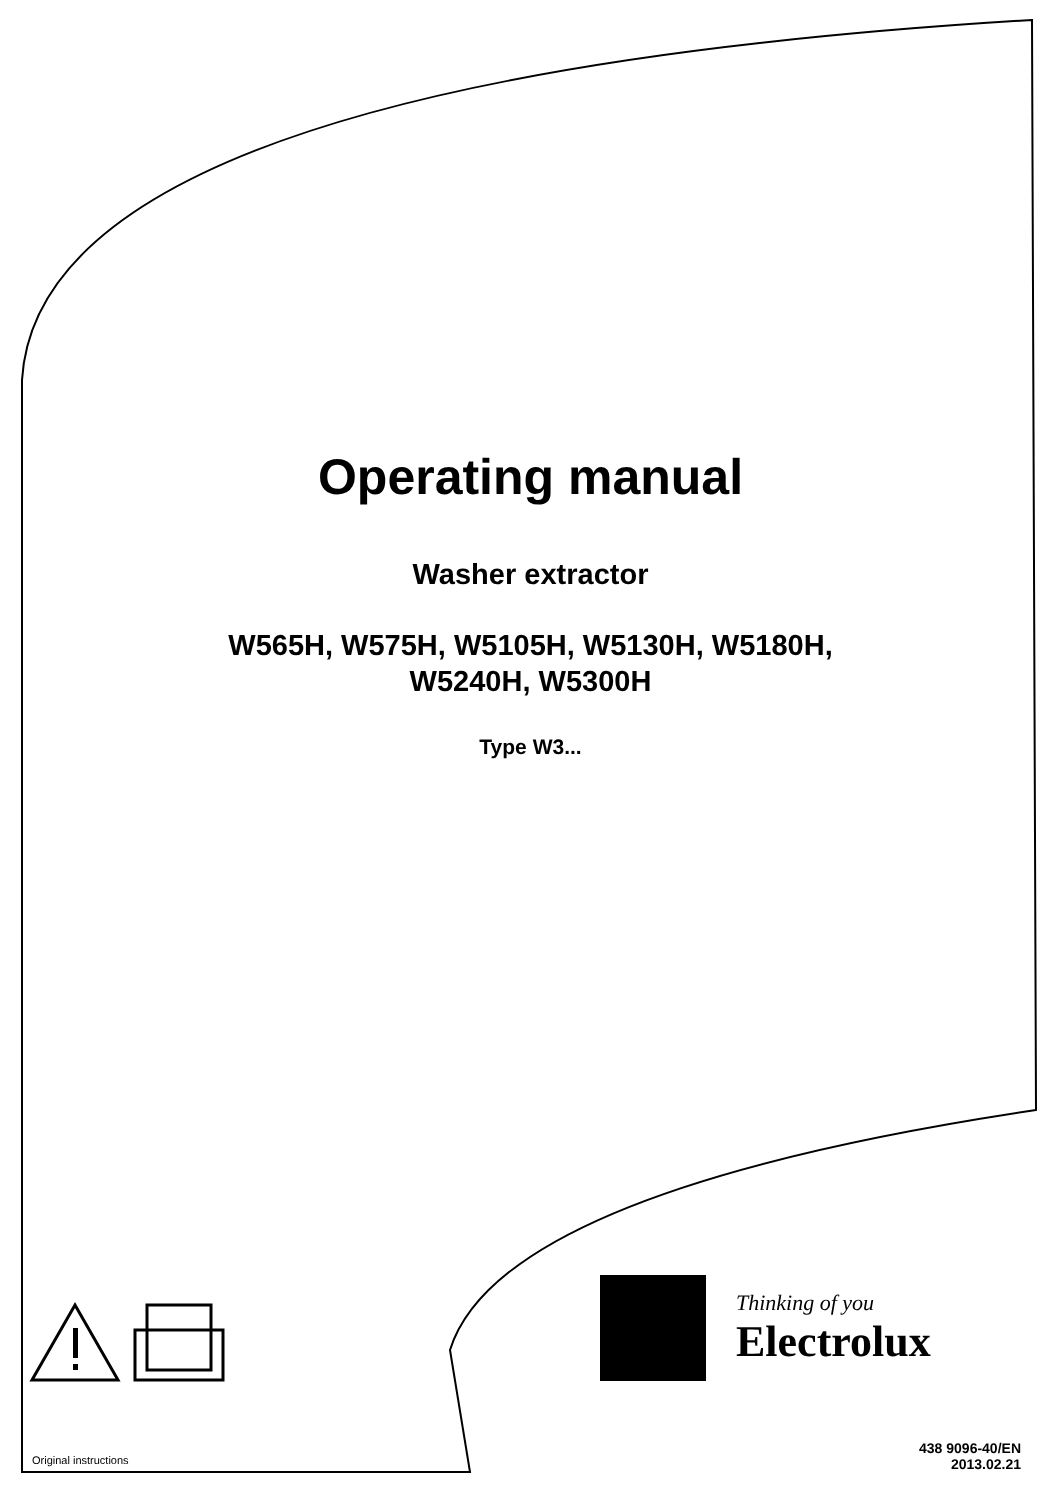Operating manual
Washer extractor
W565H, W575H, W5105H, W5130H, W5180H,
W5240H, W5300H
Type W3...
Thinking of you
Electrolux
Original instructions
438 9096-40/EN
2013.02.21